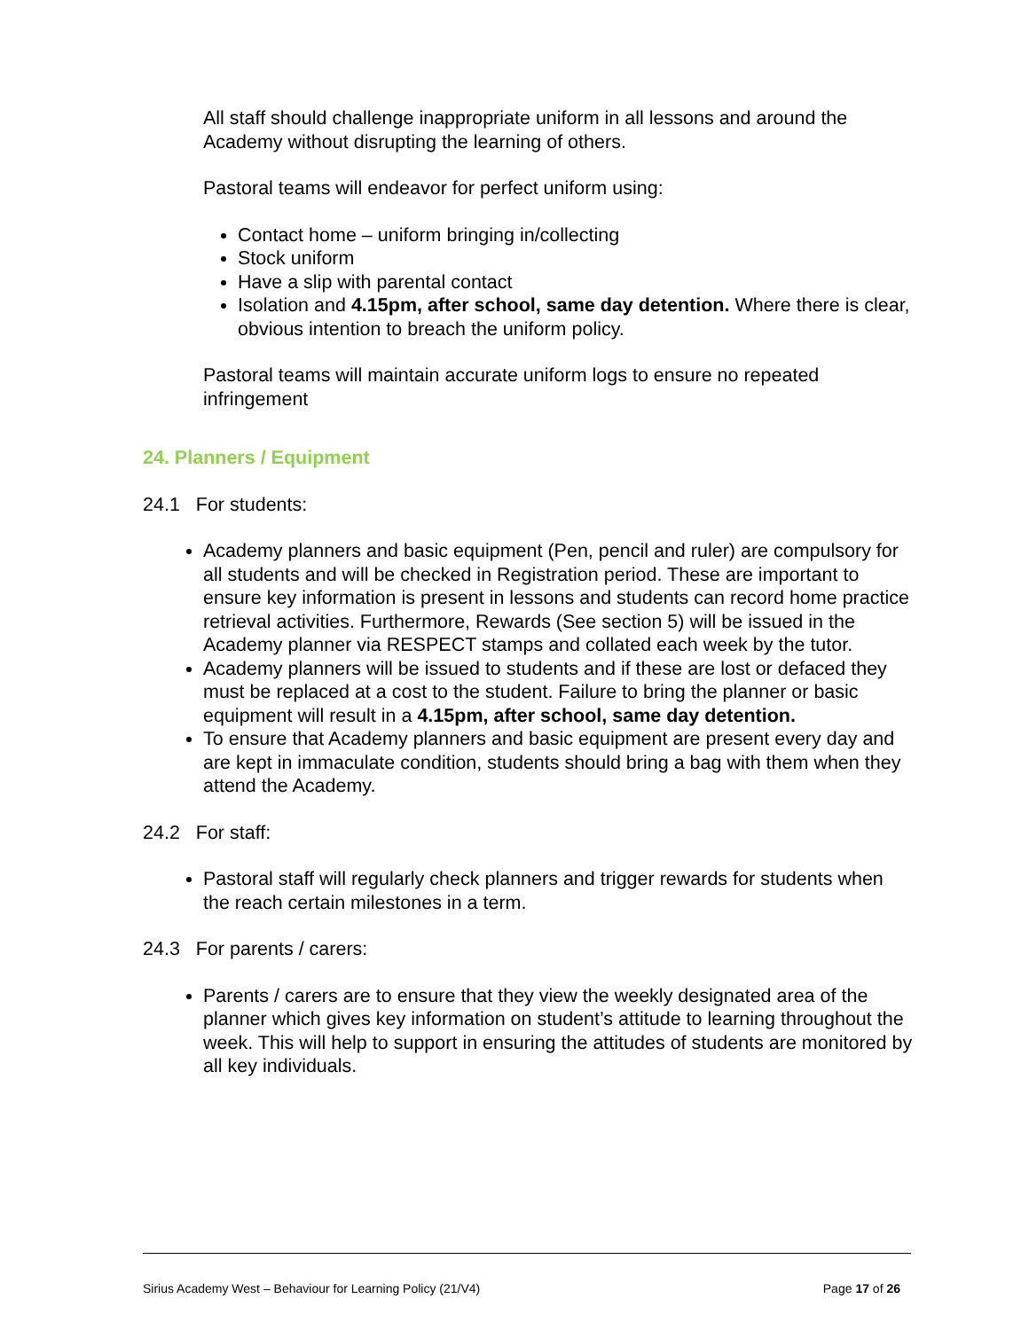All staff should challenge inappropriate uniform in all lessons and around the Academy without disrupting the learning of others.
Pastoral teams will endeavor for perfect uniform using:
Contact home – uniform bringing in/collecting
Stock uniform
Have a slip with parental contact
Isolation and 4.15pm, after school, same day detention. Where there is clear, obvious intention to breach the uniform policy.
Pastoral teams will maintain accurate uniform logs to ensure no repeated infringement
24. Planners / Equipment
24.1 For students:
Academy planners and basic equipment (Pen, pencil and ruler) are compulsory for all students and will be checked in Registration period. These are important to ensure key information is present in lessons and students can record home practice retrieval activities. Furthermore, Rewards (See section 5) will be issued in the Academy planner via RESPECT stamps and collated each week by the tutor.
Academy planners will be issued to students and if these are lost or defaced they must be replaced at a cost to the student. Failure to bring the planner or basic equipment will result in a 4.15pm, after school, same day detention.
To ensure that Academy planners and basic equipment are present every day and are kept in immaculate condition, students should bring a bag with them when they attend the Academy.
24.2 For staff:
Pastoral staff will regularly check planners and trigger rewards for students when the reach certain milestones in a term.
24.3 For parents / carers:
Parents / carers are to ensure that they view the weekly designated area of the planner which gives key information on student’s attitude to learning throughout the week. This will help to support in ensuring the attitudes of students are monitored by all key individuals.
Sirius Academy West – Behaviour for Learning Policy (21/V4) Page 17 of 26